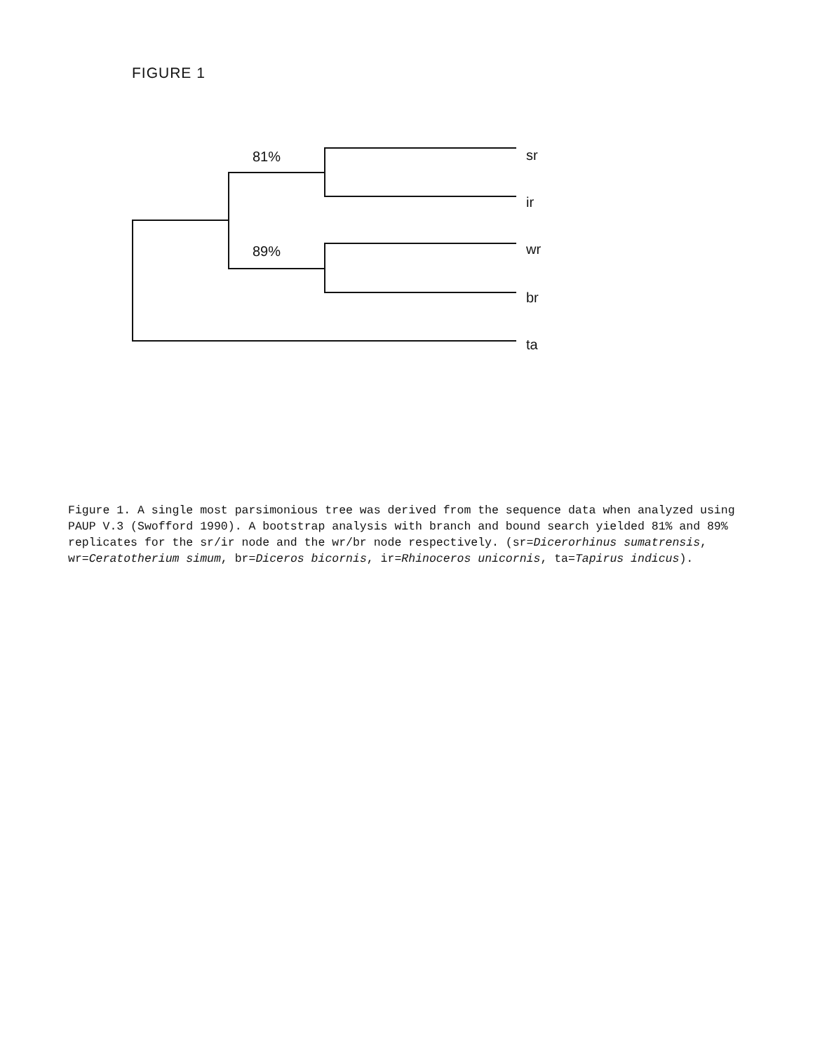FIGURE 1
81%
89%
sr
ir
wr
br
ta
Figure 1. A single most parsimonious tree was derived from the sequence data when analyzed using PAUP V.3 (Swofford 1990). A bootstrap analysis with branch and bound search yielded 81% and 89% replicates for the sr/ir node and the wr/br node respectively. (sr=Dicerorhinus sumatrensis, wr=Ceratotherium simum, br=Diceros bicornis, ir=Rhinoceros unicornis, ta=Tapirus indicus).